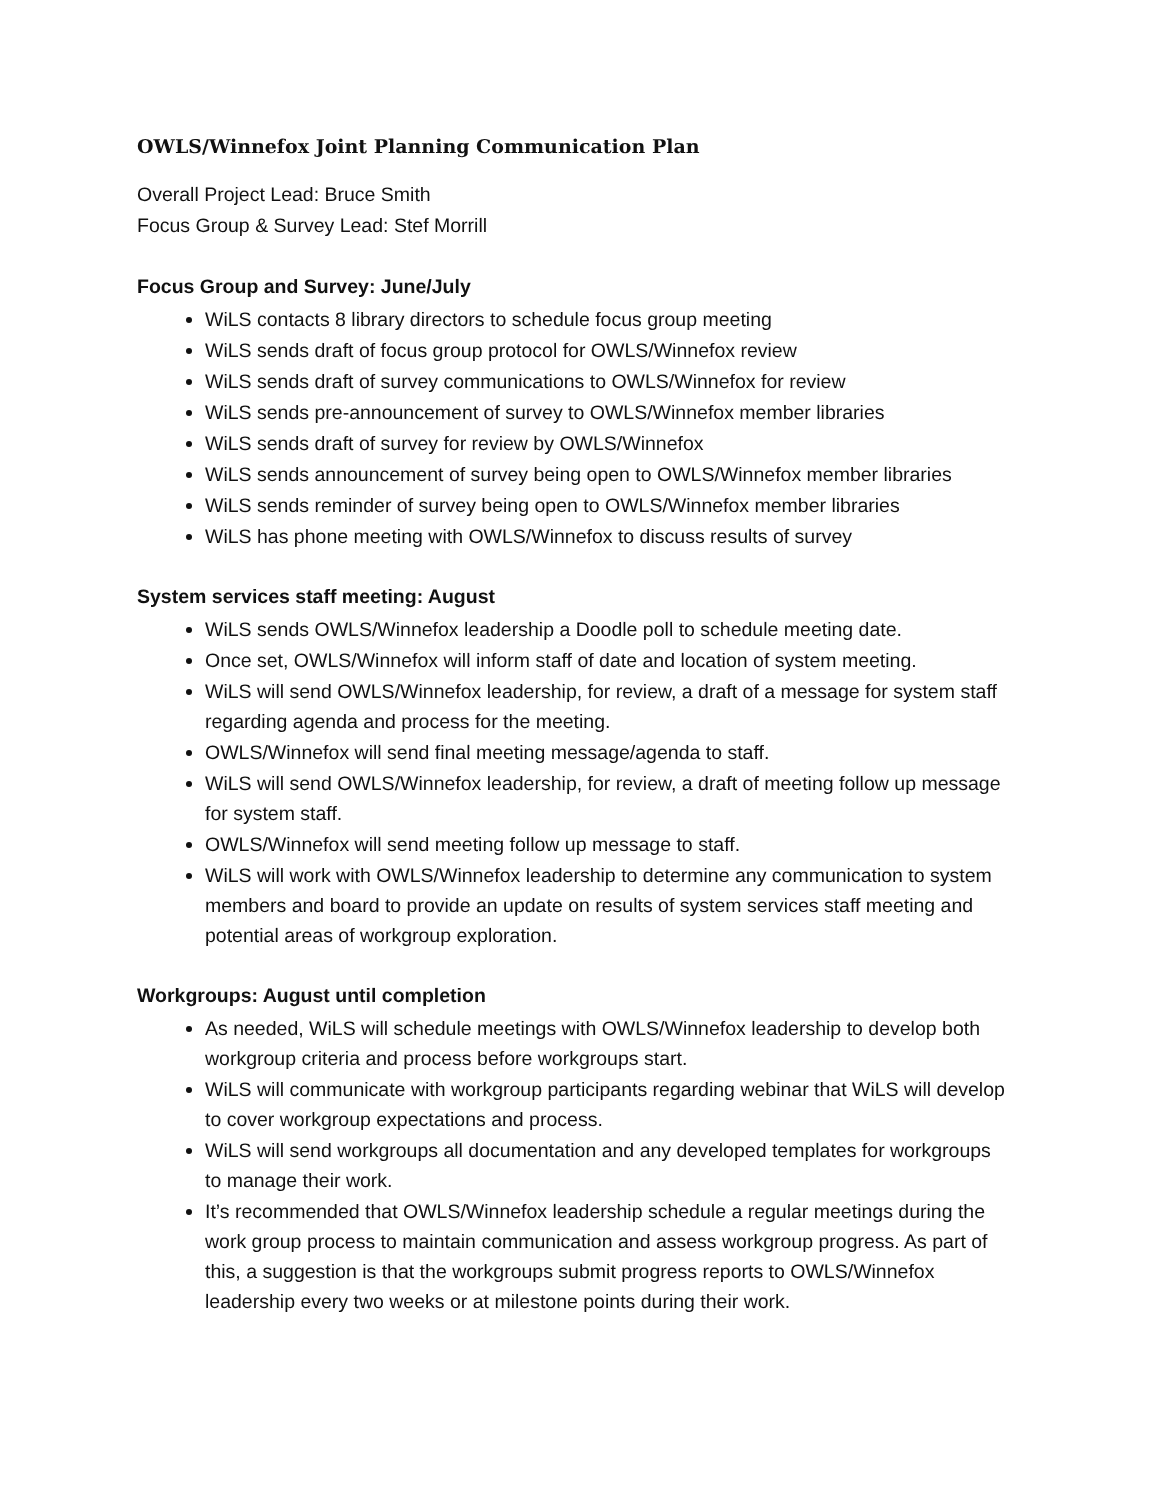OWLS/Winnefox Joint Planning Communication Plan
Overall Project Lead: Bruce Smith
Focus Group & Survey Lead: Stef Morrill
Focus Group and Survey: June/July
WiLS contacts 8 library directors to schedule focus group meeting
WiLS sends draft of focus group protocol for OWLS/Winnefox review
WiLS sends draft of survey communications to OWLS/Winnefox for review
WiLS sends pre-announcement of survey to OWLS/Winnefox member libraries
WiLS sends draft of survey for review by OWLS/Winnefox
WiLS sends announcement of survey being open to OWLS/Winnefox member libraries
WiLS sends reminder of survey being open to OWLS/Winnefox member libraries
WiLS has phone meeting with OWLS/Winnefox to discuss results of survey
System services staff meeting: August
WiLS sends OWLS/Winnefox leadership a Doodle poll to schedule meeting date.
Once set, OWLS/Winnefox will inform staff of date and location of system meeting.
WiLS will send OWLS/Winnefox leadership, for review, a draft of a message for system staff regarding agenda and process for the meeting.
OWLS/Winnefox will send final meeting message/agenda to staff.
WiLS will send OWLS/Winnefox leadership, for review, a draft of meeting follow up message for system staff.
OWLS/Winnefox will send meeting follow up message to staff.
WiLS will work with OWLS/Winnefox leadership to determine any communication to system members and board to provide an update on results of system services staff meeting and potential areas of workgroup exploration.
Workgroups: August until completion
As needed, WiLS will schedule meetings with OWLS/Winnefox leadership to develop both workgroup criteria and process before workgroups start.
WiLS will communicate with workgroup participants regarding webinar that WiLS will develop to cover workgroup expectations and process.
WiLS will send workgroups all documentation and any developed templates for workgroups to manage their work.
It’s recommended that OWLS/Winnefox leadership schedule a regular meetings during the work group process to maintain communication and assess workgroup progress. As part of this, a suggestion is that the workgroups submit progress reports to OWLS/Winnefox leadership every two weeks or at milestone points during their work.